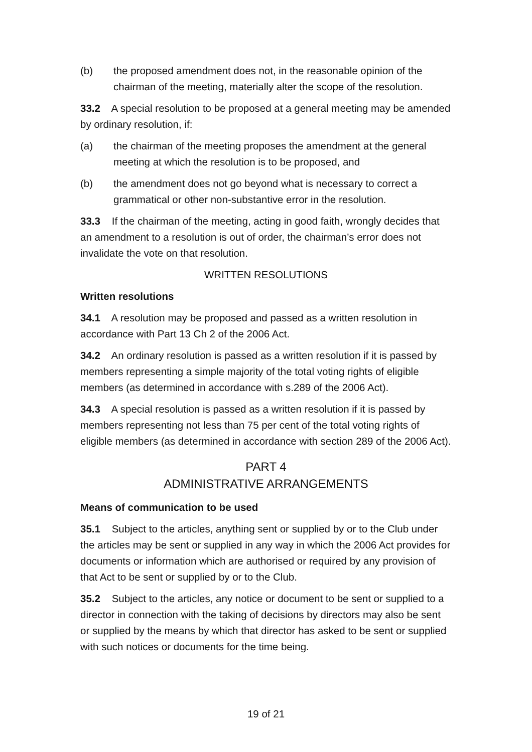(b) the proposed amendment does not, in the reasonable opinion of the chairman of the meeting, materially alter the scope of the resolution.
33.2 A special resolution to be proposed at a general meeting may be amended by ordinary resolution, if:
(a) the chairman of the meeting proposes the amendment at the general meeting at which the resolution is to be proposed, and
(b) the amendment does not go beyond what is necessary to correct a grammatical or other non-substantive error in the resolution.
33.3 If the chairman of the meeting, acting in good faith, wrongly decides that an amendment to a resolution is out of order, the chairman’s error does not invalidate the vote on that resolution.
WRITTEN RESOLUTIONS
Written resolutions
34.1 A resolution may be proposed and passed as a written resolution in accordance with Part 13 Ch 2 of the 2006 Act.
34.2 An ordinary resolution is passed as a written resolution if it is passed by members representing a simple majority of the total voting rights of eligible members (as determined in accordance with s.289 of the 2006 Act).
34.3 A special resolution is passed as a written resolution if it is passed by members representing not less than 75 per cent of the total voting rights of eligible members (as determined in accordance with section 289 of the 2006 Act).
PART 4
ADMINISTRATIVE ARRANGEMENTS
Means of communication to be used
35.1 Subject to the articles, anything sent or supplied by or to the Club under the articles may be sent or supplied in any way in which the 2006 Act provides for documents or information which are authorised or required by any provision of that Act to be sent or supplied by or to the Club.
35.2 Subject to the articles, any notice or document to be sent or supplied to a director in connection with the taking of decisions by directors may also be sent or supplied by the means by which that director has asked to be sent or supplied with such notices or documents for the time being.
19 of 21